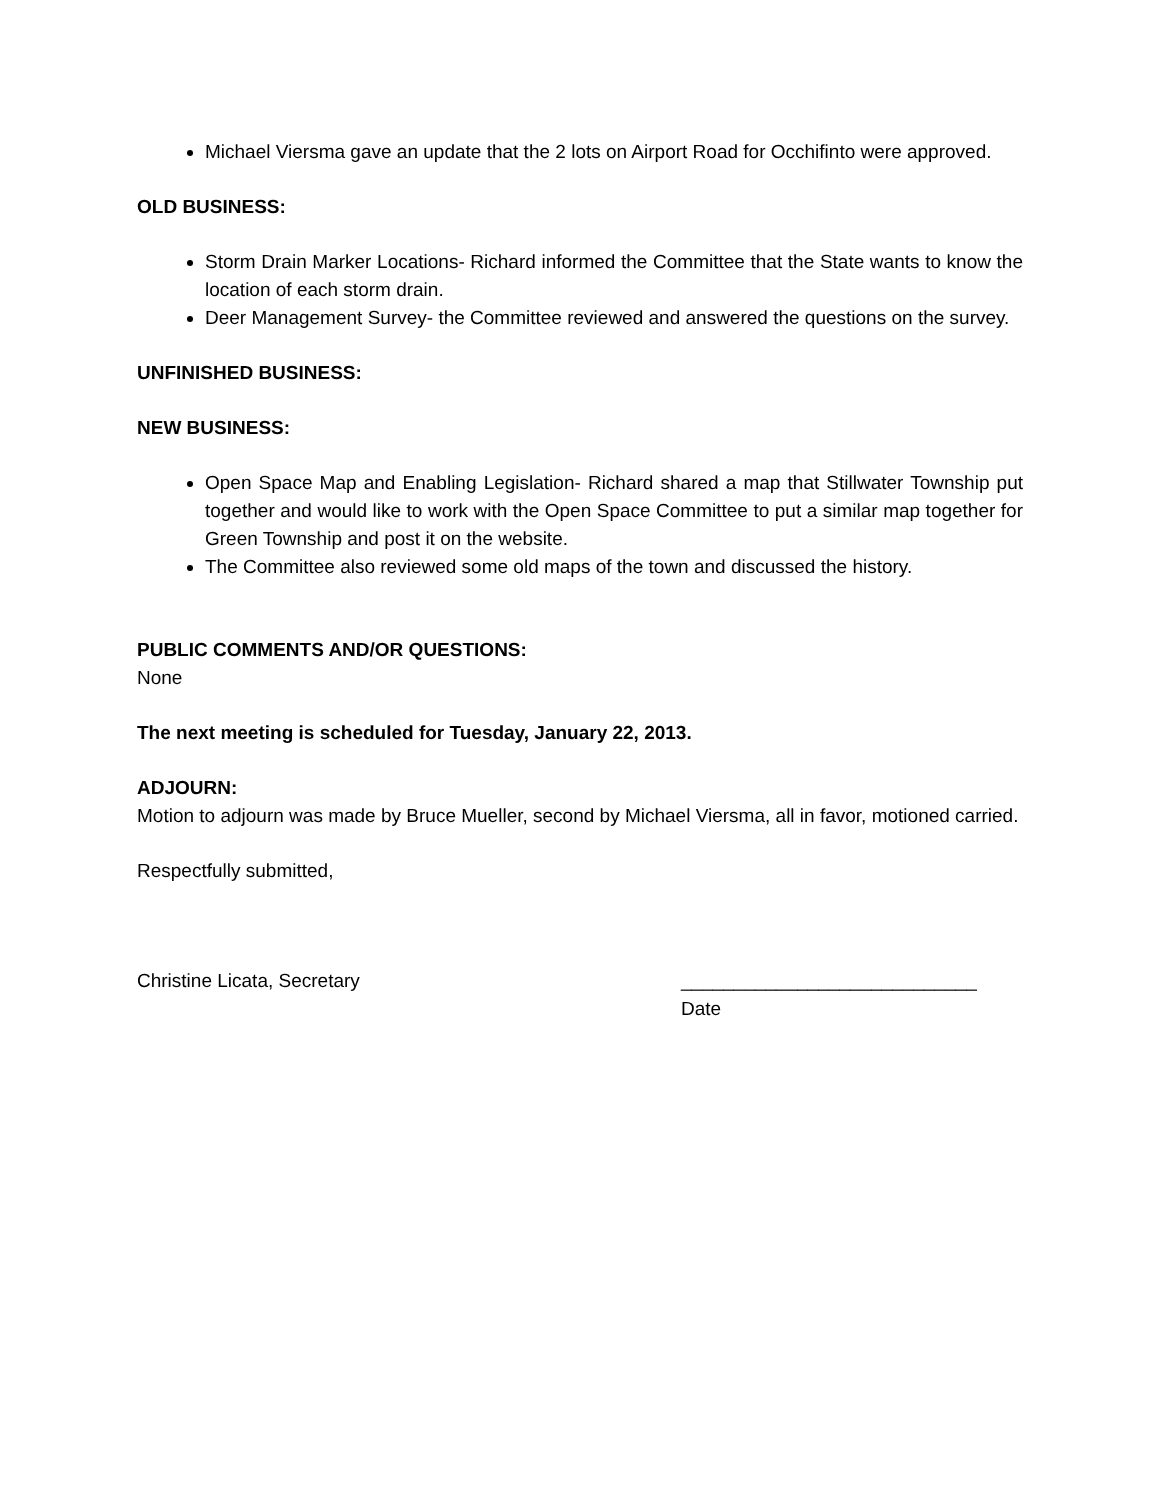Michael Viersma gave an update that the 2 lots on Airport Road for Occhifinto were approved.
OLD BUSINESS:
Storm Drain Marker Locations- Richard informed the Committee that the State wants to know the location of each storm drain.
Deer Management Survey- the Committee reviewed and answered the questions on the survey.
UNFINISHED BUSINESS:
NEW BUSINESS:
Open Space Map and Enabling Legislation- Richard shared a map that Stillwater Township put together and would like to work with the Open Space Committee to put a similar map together for Green Township and post it on the website.
The Committee also reviewed some old maps of the town and discussed the history.
PUBLIC COMMENTS AND/OR QUESTIONS:
None
The next meeting is scheduled for Tuesday, January 22, 2013.
ADJOURN:
Motion to adjourn was made by Bruce Mueller, second by Michael Viersma, all in favor, motioned carried.
Respectfully submitted,
Christine Licata, Secretary ____________________________
Date